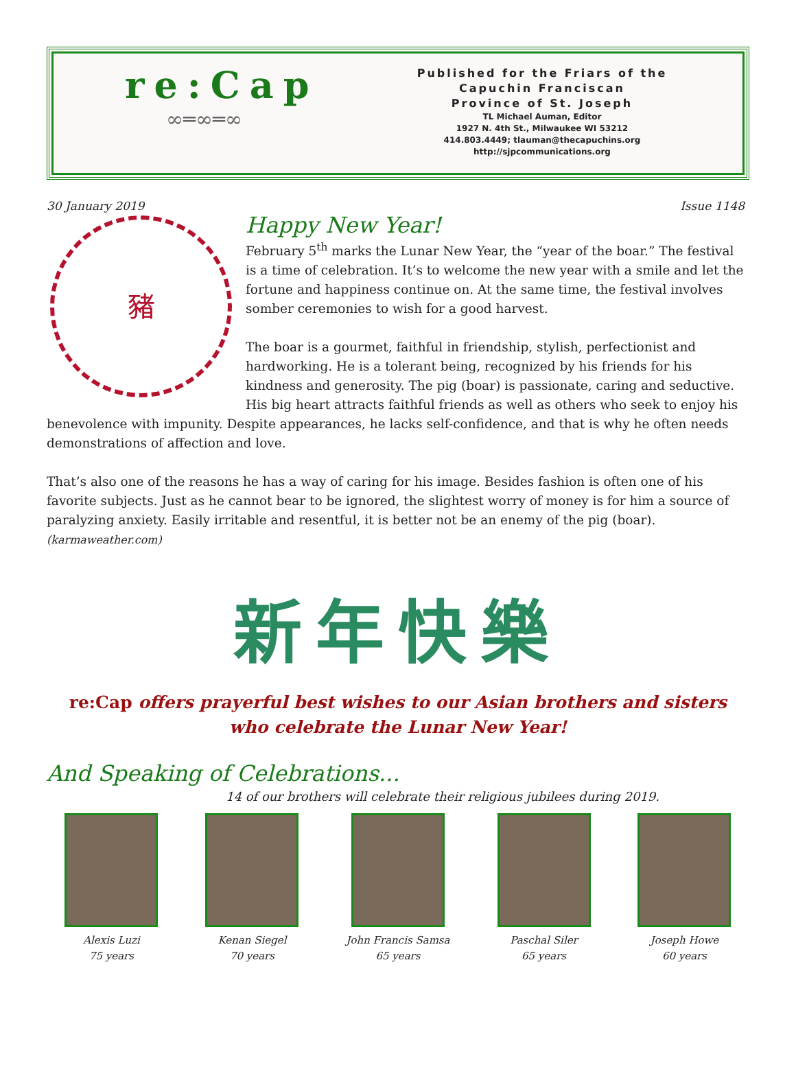re:Cap
∞═∞═∞
Published for the Friars of the
Capuchin Franciscan
Province of St. Joseph
TL Michael Auman, Editor
1927 N. 4th St., Milwaukee WI 53212
414.803.4449; tlauman@thecapuchins.org
http://sjpcommunications.org
30 January 2019 Issue 1148
豬
Happy New Year!
February 5<sup>th</sup> marks the Lunar New Year, the “year of the boar.” The festival is a time of celebration. It’s to welcome the new year with a smile and let the fortune and happiness continue on. At the same time, the festival involves somber ceremonies to wish for a good harvest.
The boar is a gourmet, faithful in friendship, stylish, perfectionist and hardworking. He is a tolerant being, recognized by his friends for his kindness and generosity. The pig (boar) is passionate, caring and seductive. His big heart attracts faithful friends as well as others who seek to enjoy his benevolence with impunity. Despite appearances, he lacks self-confidence, and that is why he often needs demonstrations of affection and love.
That’s also one of the reasons he has a way of caring for his image. Besides fashion is often one of his favorite subjects. Just as he cannot bear to be ignored, the slightest worry of money is for him a source of paralyzing anxiety. Easily irritable and resentful, it is better not be an enemy of the pig (boar). (karmaweather.com)
新年快樂
re:Cap offers prayerful best wishes to our Asian brothers and sisters
who celebrate the Lunar New Year!
And Speaking of Celebrations...
14 of our brothers will celebrate their religious jubilees during 2019.
Alexis Luzi
75 years
Kenan Siegel
70 years
John Francis Samsa
65 years
Paschal Siler
65 years
Joseph Howe
60 years